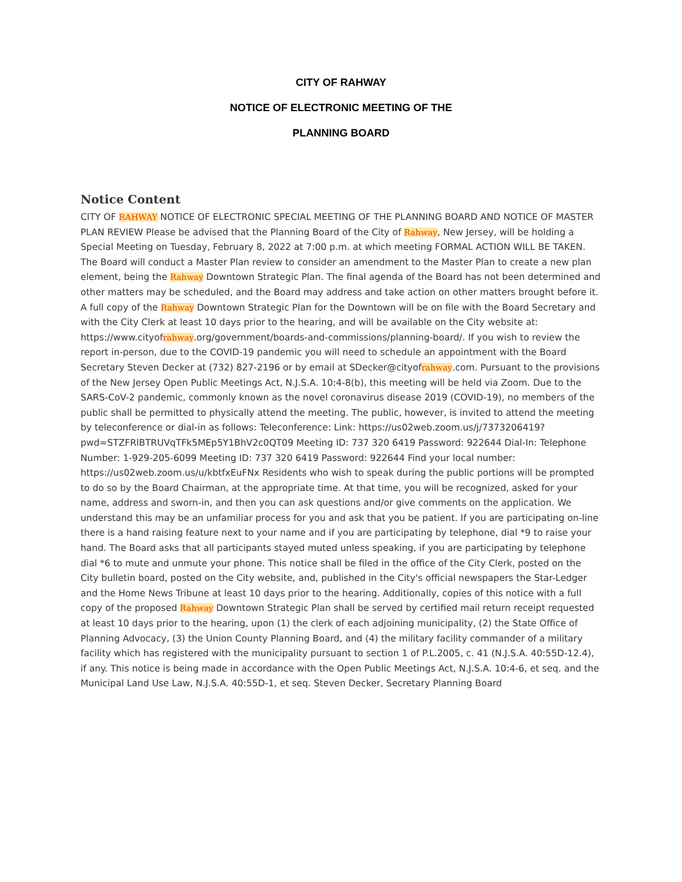CITY OF RAHWAY
NOTICE OF ELECTRONIC MEETING OF THE
PLANNING BOARD
Notice Content
CITY OF RAHWAY NOTICE OF ELECTRONIC SPECIAL MEETING OF THE PLANNING BOARD AND NOTICE OF MASTER PLAN REVIEW Please be advised that the Planning Board of the City of Rahway, New Jersey, will be holding a Special Meeting on Tuesday, February 8, 2022 at 7:00 p.m. at which meeting FORMAL ACTION WILL BE TAKEN. The Board will conduct a Master Plan review to consider an amendment to the Master Plan to create a new plan element, being the Rahway Downtown Strategic Plan. The final agenda of the Board has not been determined and other matters may be scheduled, and the Board may address and take action on other matters brought before it. A full copy of the Rahway Downtown Strategic Plan for the Downtown will be on file with the Board Secretary and with the City Clerk at least 10 days prior to the hearing, and will be available on the City website at: https://www.cityofrahway.org/government/boards-and-commissions/planning-board/. If you wish to review the report in-person, due to the COVID-19 pandemic you will need to schedule an appointment with the Board Secretary Steven Decker at (732) 827-2196 or by email at SDecker@cityofrahway.com. Pursuant to the provisions of the New Jersey Open Public Meetings Act, N.J.S.A. 10:4-8(b), this meeting will be held via Zoom. Due to the SARS-CoV-2 pandemic, commonly known as the novel coronavirus disease 2019 (COVID-19), no members of the public shall be permitted to physically attend the meeting. The public, however, is invited to attend the meeting by teleconference or dial-in as follows: Teleconference: Link: https://us02web.zoom.us/j/7373206419?pwd=STZFRlBTRUVqTFk5MEp5Y1BhV2c0QT09 Meeting ID: 737 320 6419 Password: 922644 Dial-In: Telephone Number: 1-929-205-6099 Meeting ID: 737 320 6419 Password: 922644 Find your local number: https://us02web.zoom.us/u/kbtfxEuFNx Residents who wish to speak during the public portions will be prompted to do so by the Board Chairman, at the appropriate time. At that time, you will be recognized, asked for your name, address and sworn-in, and then you can ask questions and/or give comments on the application. We understand this may be an unfamiliar process for you and ask that you be patient. If you are participating on-line there is a hand raising feature next to your name and if you are participating by telephone, dial *9 to raise your hand. The Board asks that all participants stayed muted unless speaking, if you are participating by telephone dial *6 to mute and unmute your phone. This notice shall be filed in the office of the City Clerk, posted on the City bulletin board, posted on the City website, and, published in the City's official newspapers the Star-Ledger and the Home News Tribune at least 10 days prior to the hearing. Additionally, copies of this notice with a full copy of the proposed Rahway Downtown Strategic Plan shall be served by certified mail return receipt requested at least 10 days prior to the hearing, upon (1) the clerk of each adjoining municipality, (2) the State Office of Planning Advocacy, (3) the Union County Planning Board, and (4) the military facility commander of a military facility which has registered with the municipality pursuant to section 1 of P.L.2005, c. 41 (N.J.S.A. 40:55D-12.4), if any. This notice is being made in accordance with the Open Public Meetings Act, N.J.S.A. 10:4-6, et seq. and the Municipal Land Use Law, N.J.S.A. 40:55D-1, et seq. Steven Decker, Secretary Planning Board